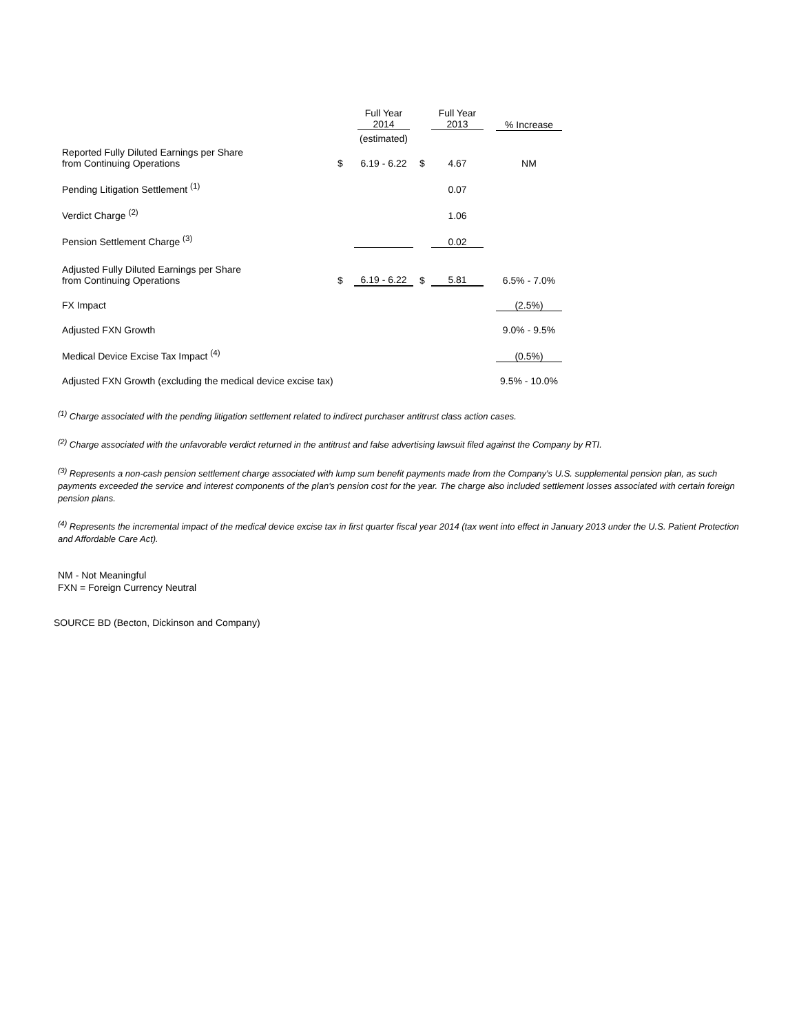| | | Full Year 2014 | | Full Year 2013 | | % Increase |
| --- | --- | --- | --- | --- | --- | --- |
| | | (estimated) | | | | |
| Reported Fully Diluted Earnings per Share from Continuing Operations | $ | 6.19 - 6.22 | $ | 4.67 | | NM |
| Pending Litigation Settlement <sup>(1)</sup> | | | | 0.07 | | |
| Verdict Charge <sup>(2)</sup> | | | | 1.06 | | |
| Pension Settlement Charge <sup>(3)</sup> | | | | 0.02 | | |
| Adjusted Fully Diluted Earnings per Share from Continuing Operations | $ | 6.19 - 6.22 | $ | 5.81 | | 6.5% - 7.0% |
| FX Impact | | | | | | (2.5%) |
| Adjusted FXN Growth | | | | | | 9.0% - 9.5% |
| Medical Device Excise Tax Impact <sup>(4)</sup> | | | | | | (0.5%) |
| Adjusted FXN Growth (excluding the medical device excise tax) | | | | | | 9.5% - 10.0% |
<sup>(1)</sup> Charge associated with the pending litigation settlement related to indirect purchaser antitrust class action cases.
<sup>(2)</sup> Charge associated with the unfavorable verdict returned in the antitrust and false advertising lawsuit filed against the Company by RTI.
<sup>(3)</sup> Represents a non-cash pension settlement charge associated with lump sum benefit payments made from the Company's U.S. supplemental pension plan, as such payments exceeded the service and interest components of the plan's pension cost for the year. The charge also included settlement losses associated with certain foreign pension plans.
<sup>(4)</sup> Represents the incremental impact of the medical device excise tax in first quarter fiscal year 2014 (tax went into effect in January 2013 under the U.S. Patient Protection and Affordable Care Act).
NM - Not Meaningful
FXN = Foreign Currency Neutral
SOURCE BD (Becton, Dickinson and Company)